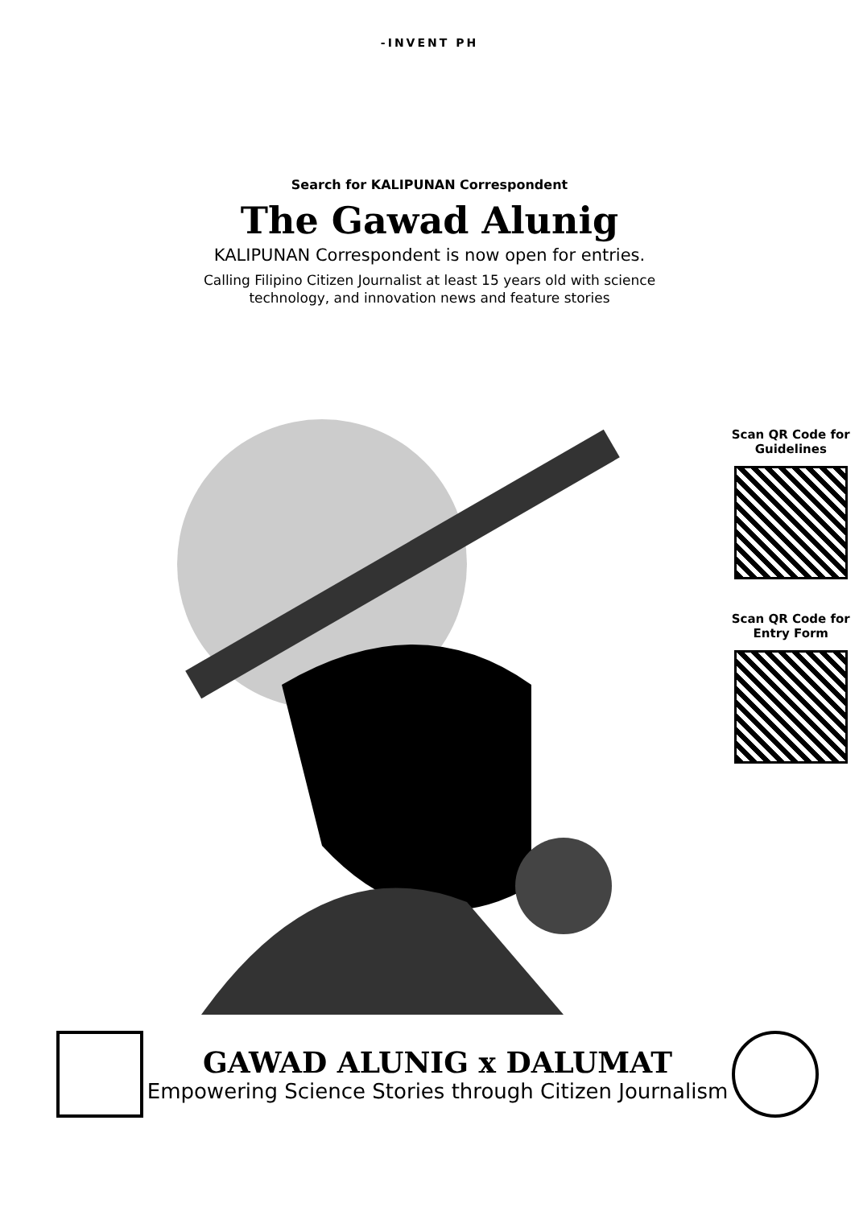-INVENT PH
Search for KALIPUNAN Correspondent
The Gawad Alunig
KALIPUNAN Correspondent is now open for entries.
Calling Filipino Citizen Journalist at least 15 years old with science technology, and innovation news and feature stories
Scan QR Code for Guidelines
Scan QR Code for Entry Form
GAWAD ALUNIG x DALUMAT
Empowering Science Stories through Citizen Journalism